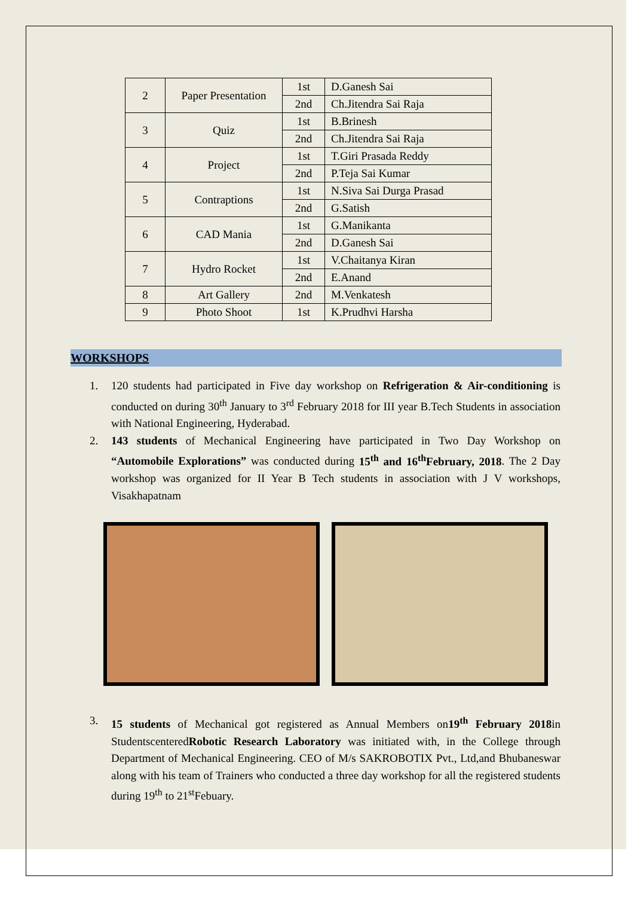| 2 | Paper Presentation | 1st | D.Ganesh Sai |
| | | 2nd | Ch.Jitendra Sai Raja |
| 3 | Quiz | 1st | B.Brinesh |
| | | 2nd | Ch.Jitendra Sai Raja |
| 4 | Project | 1st | T.Giri Prasada Reddy |
| | | 2nd | P.Teja Sai Kumar |
| 5 | Contraptions | 1st | N.Siva Sai Durga Prasad |
| | | 2nd | G.Satish |
| 6 | CAD Mania | 1st | G.Manikanta |
| | | 2nd | D.Ganesh Sai |
| 7 | Hydro Rocket | 1st | V.Chaitanya Kiran |
| | | 2nd | E.Anand |
| 8 | Art Gallery | 2nd | M.Venkatesh |
| 9 | Photo Shoot | 1st | K.Prudhvi Harsha |
WORKSHOPS
1. 120 students had participated in Five day workshop on Refrigeration & Air-conditioning is conducted on during 30<sup>th</sup> January to 3<sup>rd</sup> February 2018 for III year B.Tech Students in association with National Engineering, Hyderabad.
2. 143 students of Mechanical Engineering have participated in Two Day Workshop on “Automobile Explorations” was conducted during 15<sup>th</sup> and 16<sup>th</sup>February, 2018. The 2 Day workshop was organized for II Year B Tech students in association with J V workshops, Visakhapatnam
3. 15 students of Mechanical got registered as Annual Members on19<sup>th</sup> February 2018in StudentscenteredRobotic Research Laboratory was initiated with, in the College through Department of Mechanical Engineering. CEO of M/s SAKROBOTIX Pvt., Ltd,and Bhubaneswar along with his team of Trainers who conducted a three day workshop for all the registered students during 19<sup>th</sup> to 21<sup>st</sup>Febuary.